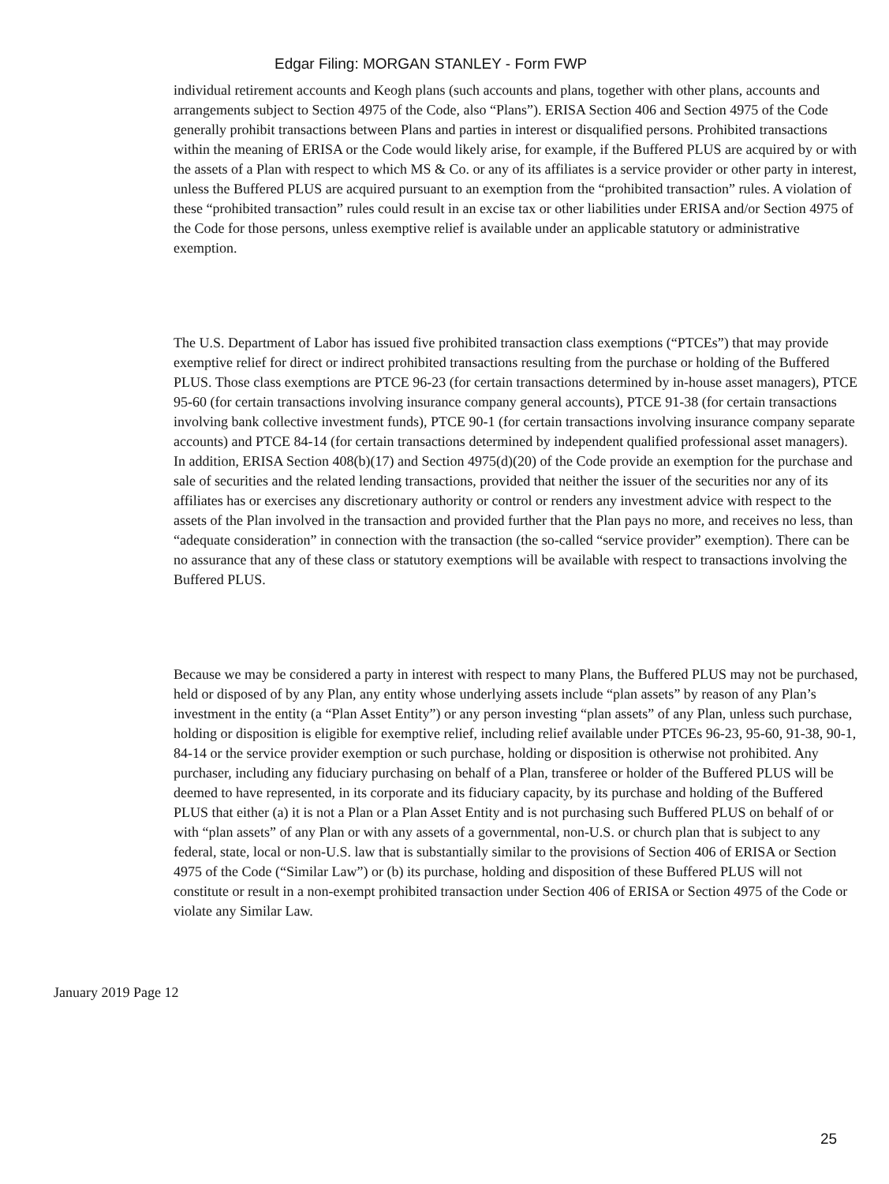Edgar Filing: MORGAN STANLEY - Form FWP
individual retirement accounts and Keogh plans (such accounts and plans, together with other plans, accounts and arrangements subject to Section 4975 of the Code, also “Plans”). ERISA Section 406 and Section 4975 of the Code generally prohibit transactions between Plans and parties in interest or disqualified persons. Prohibited transactions within the meaning of ERISA or the Code would likely arise, for example, if the Buffered PLUS are acquired by or with the assets of a Plan with respect to which MS & Co. or any of its affiliates is a service provider or other party in interest, unless the Buffered PLUS are acquired pursuant to an exemption from the “prohibited transaction” rules. A violation of these “prohibited transaction” rules could result in an excise tax or other liabilities under ERISA and/or Section 4975 of the Code for those persons, unless exemptive relief is available under an applicable statutory or administrative exemption.
The U.S. Department of Labor has issued five prohibited transaction class exemptions (“PTCEs”) that may provide exemptive relief for direct or indirect prohibited transactions resulting from the purchase or holding of the Buffered PLUS. Those class exemptions are PTCE 96-23 (for certain transactions determined by in-house asset managers), PTCE 95-60 (for certain transactions involving insurance company general accounts), PTCE 91-38 (for certain transactions involving bank collective investment funds), PTCE 90-1 (for certain transactions involving insurance company separate accounts) and PTCE 84-14 (for certain transactions determined by independent qualified professional asset managers). In addition, ERISA Section 408(b)(17) and Section 4975(d)(20) of the Code provide an exemption for the purchase and sale of securities and the related lending transactions, provided that neither the issuer of the securities nor any of its affiliates has or exercises any discretionary authority or control or renders any investment advice with respect to the assets of the Plan involved in the transaction and provided further that the Plan pays no more, and receives no less, than “adequate consideration” in connection with the transaction (the so-called “service provider” exemption). There can be no assurance that any of these class or statutory exemptions will be available with respect to transactions involving the Buffered PLUS.
Because we may be considered a party in interest with respect to many Plans, the Buffered PLUS may not be purchased, held or disposed of by any Plan, any entity whose underlying assets include “plan assets” by reason of any Plan’s investment in the entity (a “Plan Asset Entity”) or any person investing “plan assets” of any Plan, unless such purchase, holding or disposition is eligible for exemptive relief, including relief available under PTCEs 96-23, 95-60, 91-38, 90-1, 84-14 or the service provider exemption or such purchase, holding or disposition is otherwise not prohibited. Any purchaser, including any fiduciary purchasing on behalf of a Plan, transferee or holder of the Buffered PLUS will be deemed to have represented, in its corporate and its fiduciary capacity, by its purchase and holding of the Buffered PLUS that either (a) it is not a Plan or a Plan Asset Entity and is not purchasing such Buffered PLUS on behalf of or with “plan assets” of any Plan or with any assets of a governmental, non-U.S. or church plan that is subject to any federal, state, local or non-U.S. law that is substantially similar to the provisions of Section 406 of ERISA or Section 4975 of the Code (“Similar Law”) or (b) its purchase, holding and disposition of these Buffered PLUS will not constitute or result in a non-exempt prohibited transaction under Section 406 of ERISA or Section 4975 of the Code or violate any Similar Law.
January 2019 Page 12
25